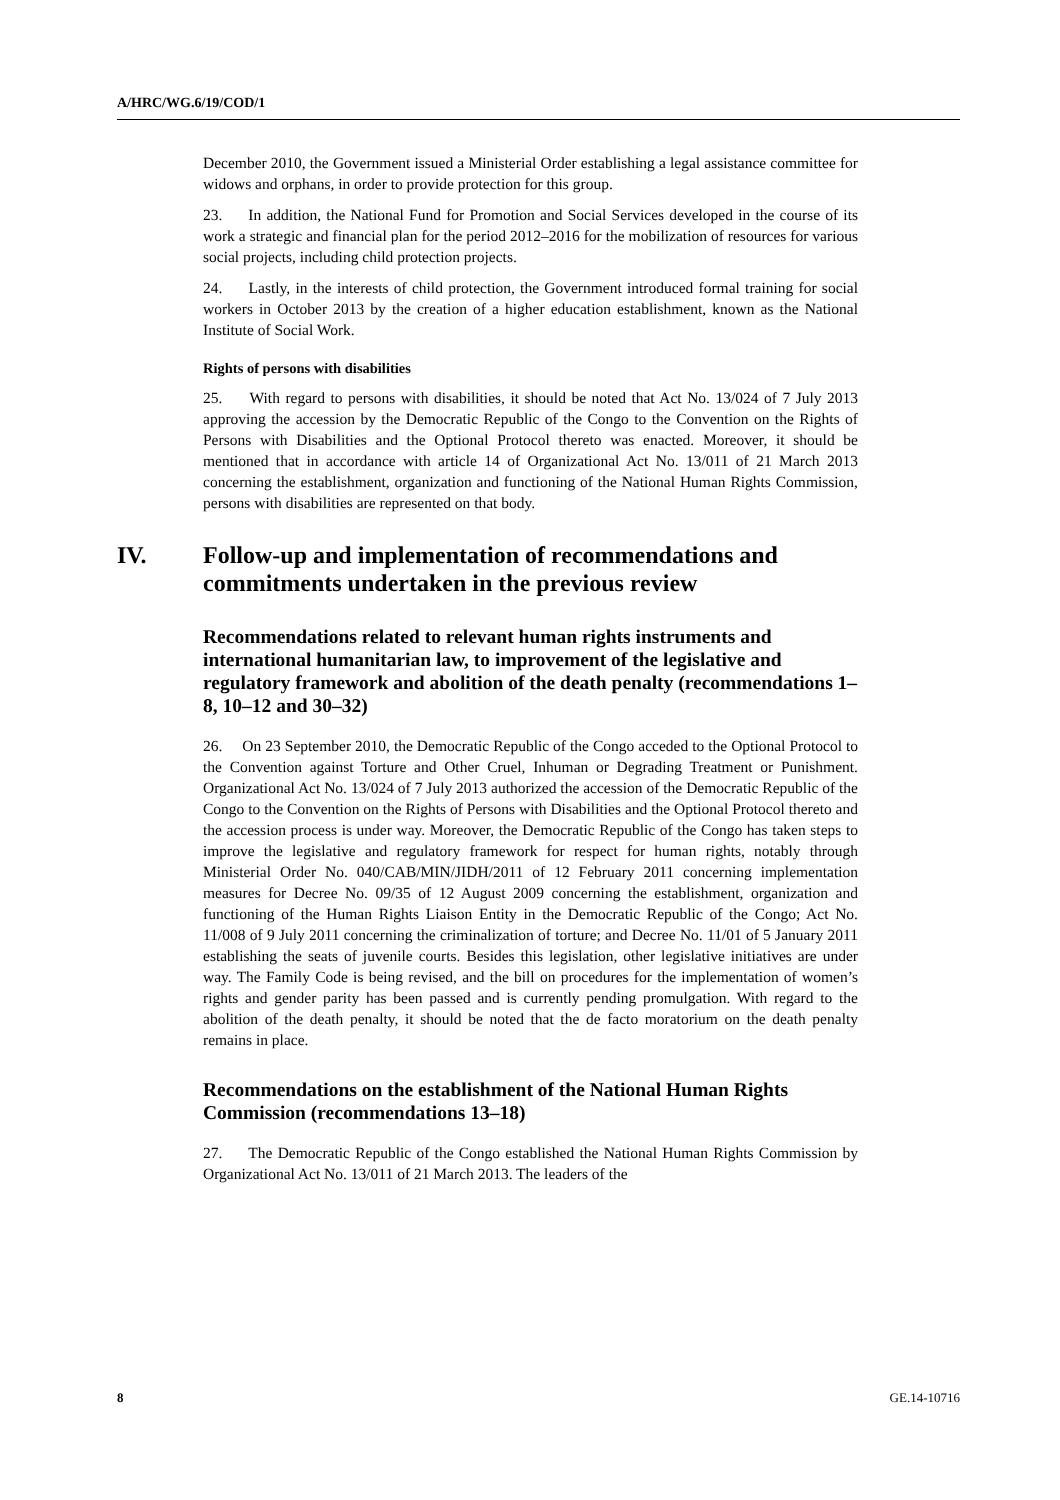A/HRC/WG.6/19/COD/1
December 2010, the Government issued a Ministerial Order establishing a legal assistance committee for widows and orphans, in order to provide protection for this group.
23. In addition, the National Fund for Promotion and Social Services developed in the course of its work a strategic and financial plan for the period 2012–2016 for the mobilization of resources for various social projects, including child protection projects.
24. Lastly, in the interests of child protection, the Government introduced formal training for social workers in October 2013 by the creation of a higher education establishment, known as the National Institute of Social Work.
Rights of persons with disabilities
25. With regard to persons with disabilities, it should be noted that Act No. 13/024 of 7 July 2013 approving the accession by the Democratic Republic of the Congo to the Convention on the Rights of Persons with Disabilities and the Optional Protocol thereto was enacted. Moreover, it should be mentioned that in accordance with article 14 of Organizational Act No. 13/011 of 21 March 2013 concerning the establishment, organization and functioning of the National Human Rights Commission, persons with disabilities are represented on that body.
IV. Follow-up and implementation of recommendations and commitments undertaken in the previous review
Recommendations related to relevant human rights instruments and international humanitarian law, to improvement of the legislative and regulatory framework and abolition of the death penalty (recommendations 1–8, 10–12 and 30–32)
26. On 23 September 2010, the Democratic Republic of the Congo acceded to the Optional Protocol to the Convention against Torture and Other Cruel, Inhuman or Degrading Treatment or Punishment. Organizational Act No. 13/024 of 7 July 2013 authorized the accession of the Democratic Republic of the Congo to the Convention on the Rights of Persons with Disabilities and the Optional Protocol thereto and the accession process is under way. Moreover, the Democratic Republic of the Congo has taken steps to improve the legislative and regulatory framework for respect for human rights, notably through Ministerial Order No. 040/CAB/MIN/JIDH/2011 of 12 February 2011 concerning implementation measures for Decree No. 09/35 of 12 August 2009 concerning the establishment, organization and functioning of the Human Rights Liaison Entity in the Democratic Republic of the Congo; Act No. 11/008 of 9 July 2011 concerning the criminalization of torture; and Decree No. 11/01 of 5 January 2011 establishing the seats of juvenile courts. Besides this legislation, other legislative initiatives are under way. The Family Code is being revised, and the bill on procedures for the implementation of women’s rights and gender parity has been passed and is currently pending promulgation. With regard to the abolition of the death penalty, it should be noted that the de facto moratorium on the death penalty remains in place.
Recommendations on the establishment of the National Human Rights Commission (recommendations 13–18)
27. The Democratic Republic of the Congo established the National Human Rights Commission by Organizational Act No. 13/011 of 21 March 2013. The leaders of the
8 GE.14-10716